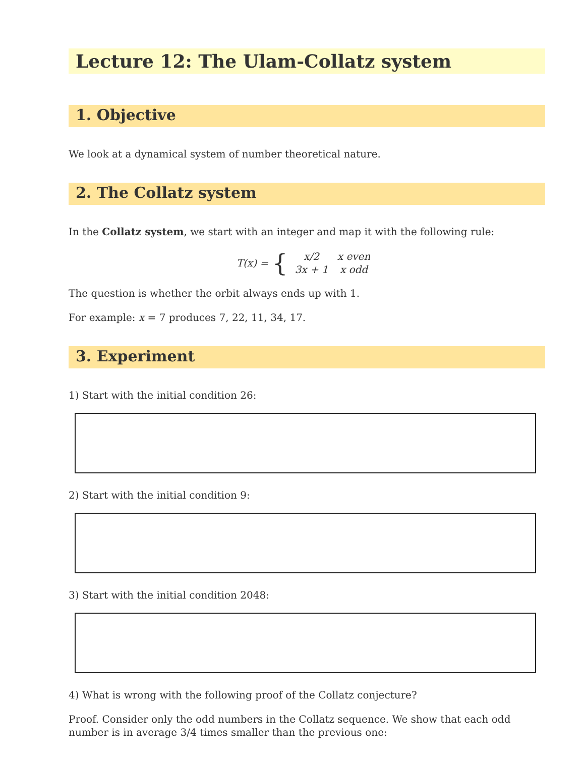Lecture 12: The Ulam-Collatz system
1. Objective
We look at a dynamical system of number theoretical nature.
2. The Collatz system
In the Collatz system, we start with an integer and map it with the following rule:
T(x) = {
| x/2 | x even |
| 3x + 1 | x odd |
The question is whether the orbit always ends up with 1.
For example: x = 7 produces 7, 22, 11, 34, 17.
3. Experiment
1) Start with the initial condition 26:
2) Start with the initial condition 9:
3) Start with the initial condition 2048:
4) What is wrong with the following proof of the Collatz conjecture?
Proof. Consider only the odd numbers in the Collatz sequence. We show that each odd number is in average 3/4 times smaller than the previous one: